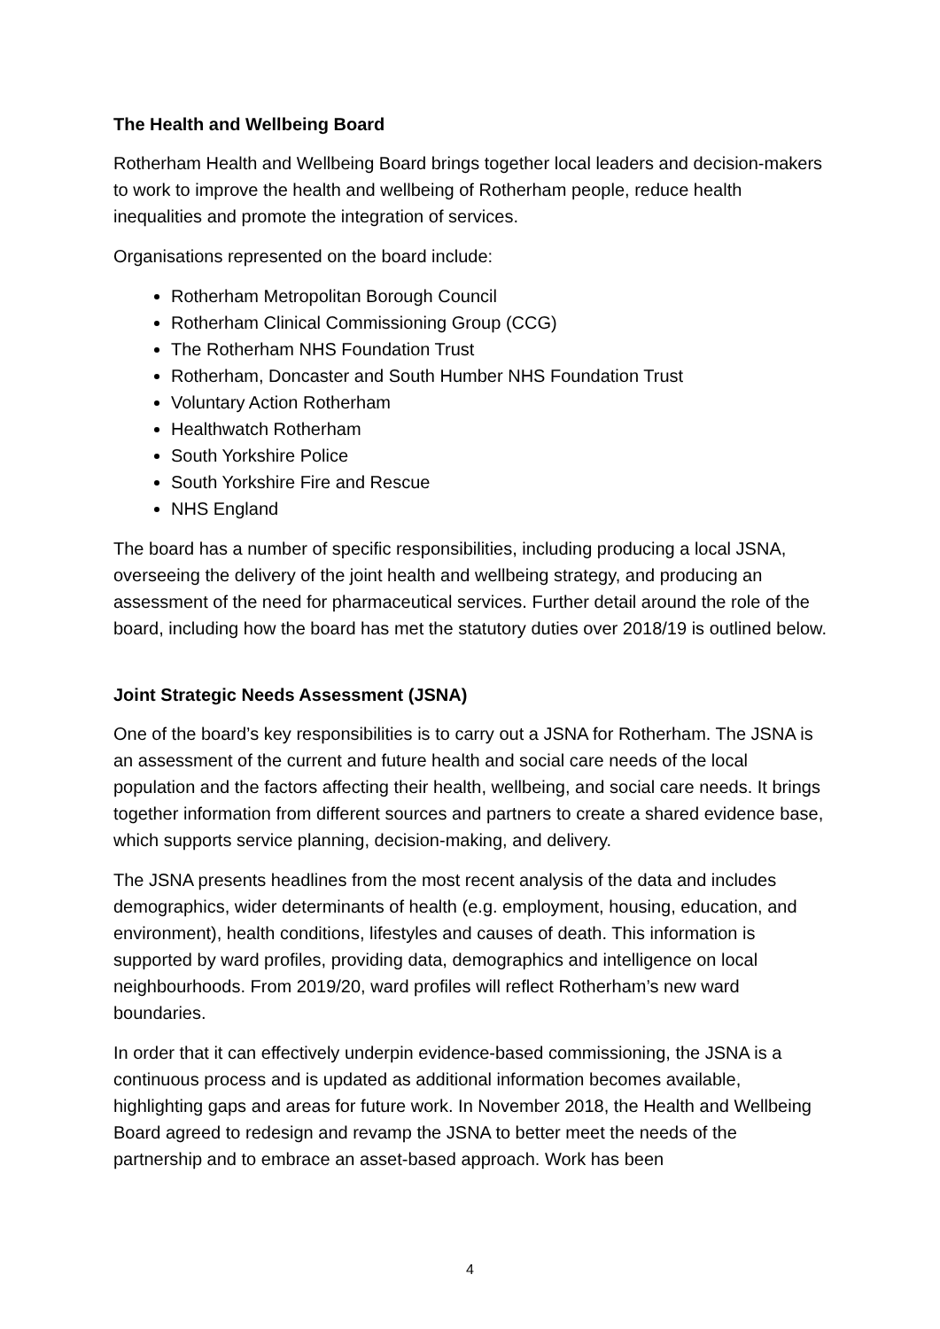The Health and Wellbeing Board
Rotherham Health and Wellbeing Board brings together local leaders and decision-makers to work to improve the health and wellbeing of Rotherham people, reduce health inequalities and promote the integration of services.
Organisations represented on the board include:
Rotherham Metropolitan Borough Council
Rotherham Clinical Commissioning Group (CCG)
The Rotherham NHS Foundation Trust
Rotherham, Doncaster and South Humber NHS Foundation Trust
Voluntary Action Rotherham
Healthwatch Rotherham
South Yorkshire Police
South Yorkshire Fire and Rescue
NHS England
The board has a number of specific responsibilities, including producing a local JSNA, overseeing the delivery of the joint health and wellbeing strategy, and producing an assessment of the need for pharmaceutical services. Further detail around the role of the board, including how the board has met the statutory duties over 2018/19 is outlined below.
Joint Strategic Needs Assessment (JSNA)
One of the board’s key responsibilities is to carry out a JSNA for Rotherham. The JSNA is an assessment of the current and future health and social care needs of the local population and the factors affecting their health, wellbeing, and social care needs. It brings together information from different sources and partners to create a shared evidence base, which supports service planning, decision-making, and delivery.
The JSNA presents headlines from the most recent analysis of the data and includes demographics, wider determinants of health (e.g. employment, housing, education, and environment), health conditions, lifestyles and causes of death. This information is supported by ward profiles, providing data, demographics and intelligence on local neighbourhoods. From 2019/20, ward profiles will reflect Rotherham’s new ward boundaries.
In order that it can effectively underpin evidence-based commissioning, the JSNA is a continuous process and is updated as additional information becomes available, highlighting gaps and areas for future work. In November 2018, the Health and Wellbeing Board agreed to redesign and revamp the JSNA to better meet the needs of the partnership and to embrace an asset-based approach. Work has been
4